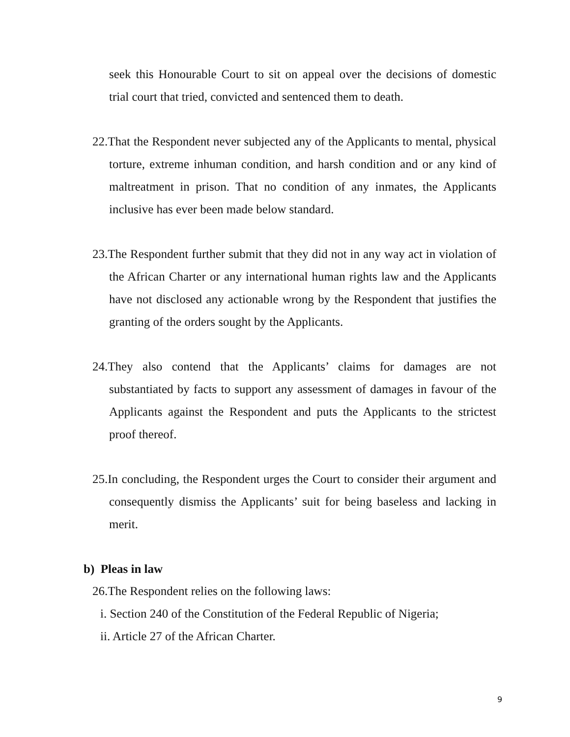seek this Honourable Court to sit on appeal over the decisions of domestic trial court that tried, convicted and sentenced them to death.
22.That the Respondent never subjected any of the Applicants to mental, physical torture, extreme inhuman condition, and harsh condition and or any kind of maltreatment in prison. That no condition of any inmates, the Applicants inclusive has ever been made below standard.
23.The Respondent further submit that they did not in any way act in violation of the African Charter or any international human rights law and the Applicants have not disclosed any actionable wrong by the Respondent that justifies the granting of the orders sought by the Applicants.
24.They also contend that the Applicants’ claims for damages are not substantiated by facts to support any assessment of damages in favour of the Applicants against the Respondent and puts the Applicants to the strictest proof thereof.
25.In concluding, the Respondent urges the Court to consider their argument and consequently dismiss the Applicants’ suit for being baseless and lacking in merit.
b) Pleas in law
26.The Respondent relies on the following laws:
i. Section 240 of the Constitution of the Federal Republic of Nigeria;
ii. Article 27 of the African Charter.
9